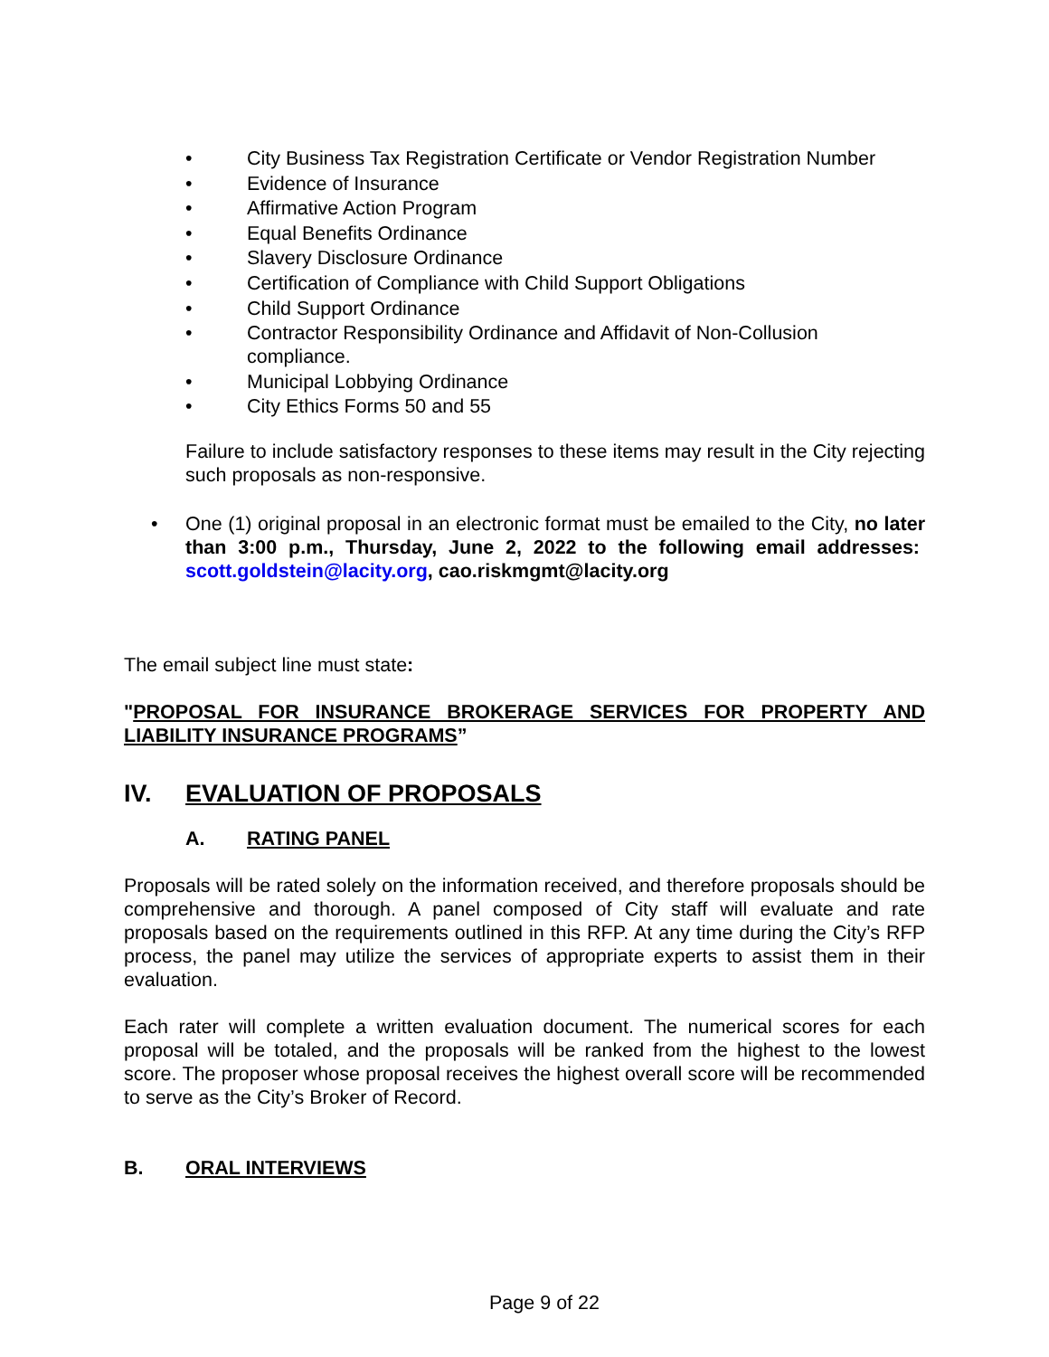• City Business Tax Registration Certificate or Vendor Registration Number
• Evidence of Insurance
• Affirmative Action Program
• Equal Benefits Ordinance
• Slavery Disclosure Ordinance
• Certification of Compliance with Child Support Obligations
• Child Support Ordinance
• Contractor Responsibility Ordinance and Affidavit of Non-Collusion compliance.
• Municipal Lobbying Ordinance
• City Ethics Forms 50 and 55
Failure to include satisfactory responses to these items may result in the City rejecting such proposals as non-responsive.
• One (1) original proposal in an electronic format must be emailed to the City, no later than 3:00 p.m., Thursday, June 2, 2022 to the following email addresses: scott.goldstein@lacity.org, cao.riskmgmt@lacity.org
The email subject line must state:
"PROPOSAL FOR INSURANCE BROKERAGE SERVICES FOR PROPERTY AND LIABILITY INSURANCE PROGRAMS”
IV. EVALUATION OF PROPOSALS
A. RATING PANEL
Proposals will be rated solely on the information received, and therefore proposals should be comprehensive and thorough. A panel composed of City staff will evaluate and rate proposals based on the requirements outlined in this RFP. At any time during the City’s RFP process, the panel may utilize the services of appropriate experts to assist them in their evaluation.
Each rater will complete a written evaluation document. The numerical scores for each proposal will be totaled, and the proposals will be ranked from the highest to the lowest score. The proposer whose proposal receives the highest overall score will be recommended to serve as the City’s Broker of Record.
B. ORAL INTERVIEWS
Page 9 of 22